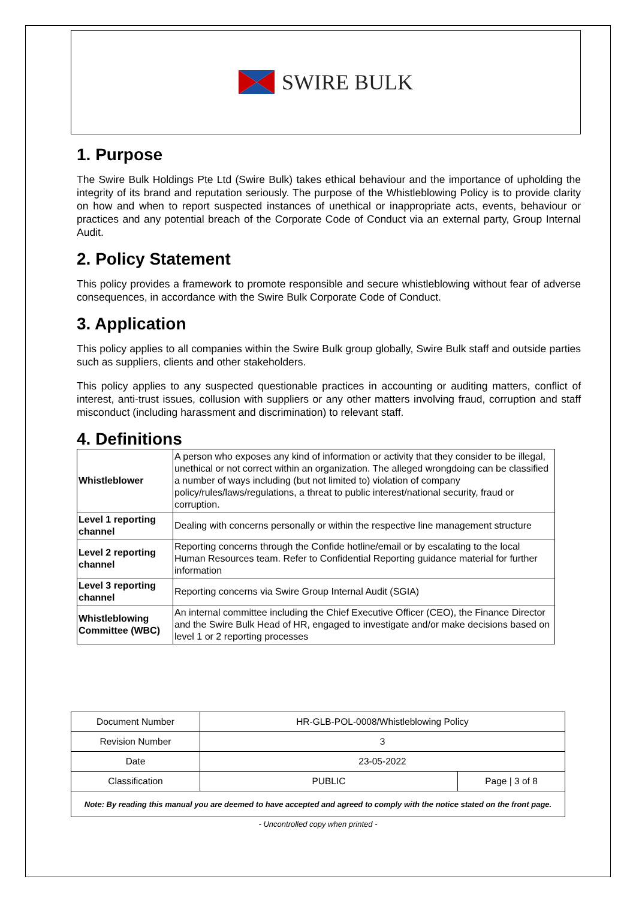SWIRE BULK
1. Purpose
The Swire Bulk Holdings Pte Ltd (Swire Bulk) takes ethical behaviour and the importance of upholding the integrity of its brand and reputation seriously. The purpose of the Whistleblowing Policy is to provide clarity on how and when to report suspected instances of unethical or inappropriate acts, events, behaviour or practices and any potential breach of the Corporate Code of Conduct via an external party, Group Internal Audit.
2. Policy Statement
This policy provides a framework to promote responsible and secure whistleblowing without fear of adverse consequences, in accordance with the Swire Bulk Corporate Code of Conduct.
3. Application
This policy applies to all companies within the Swire Bulk group globally, Swire Bulk staff and outside parties such as suppliers, clients and other stakeholders.
This policy applies to any suspected questionable practices in accounting or auditing matters, conflict of interest, anti-trust issues, collusion with suppliers or any other matters involving fraud, corruption and staff misconduct (including harassment and discrimination) to relevant staff.
4. Definitions
| Whistleblower | A person who exposes any kind of information or activity that they consider to be illegal, unethical or not correct within an organization. The alleged wrongdoing can be classified a number of ways including (but not limited to) violation of company policy/rules/laws/regulations, a threat to public interest/national security, fraud or corruption. |
| Level 1 reporting channel | Dealing with concerns personally or within the respective line management structure |
| Level 2 reporting channel | Reporting concerns through the Confide hotline/email or by escalating to the local Human Resources team. Refer to Confidential Reporting guidance material for further information |
| Level 3 reporting channel | Reporting concerns via Swire Group Internal Audit (SGIA) |
| Whistleblowing Committee (WBC) | An internal committee including the Chief Executive Officer (CEO), the Finance Director and the Swire Bulk Head of HR, engaged to investigate and/or make decisions based on level 1 or 2 reporting processes |
| Document Number | HR-GLB-POL-0008/Whistleblowing Policy | |
| Revision Number | 3 | |
| Date | 23-05-2022 | |
| Classification | PUBLIC | Page / 3 of 8 |
| Note: By reading this manual you are deemed to have accepted and agreed to comply with the notice stated on the front page. | | |
- Uncontrolled copy when printed -